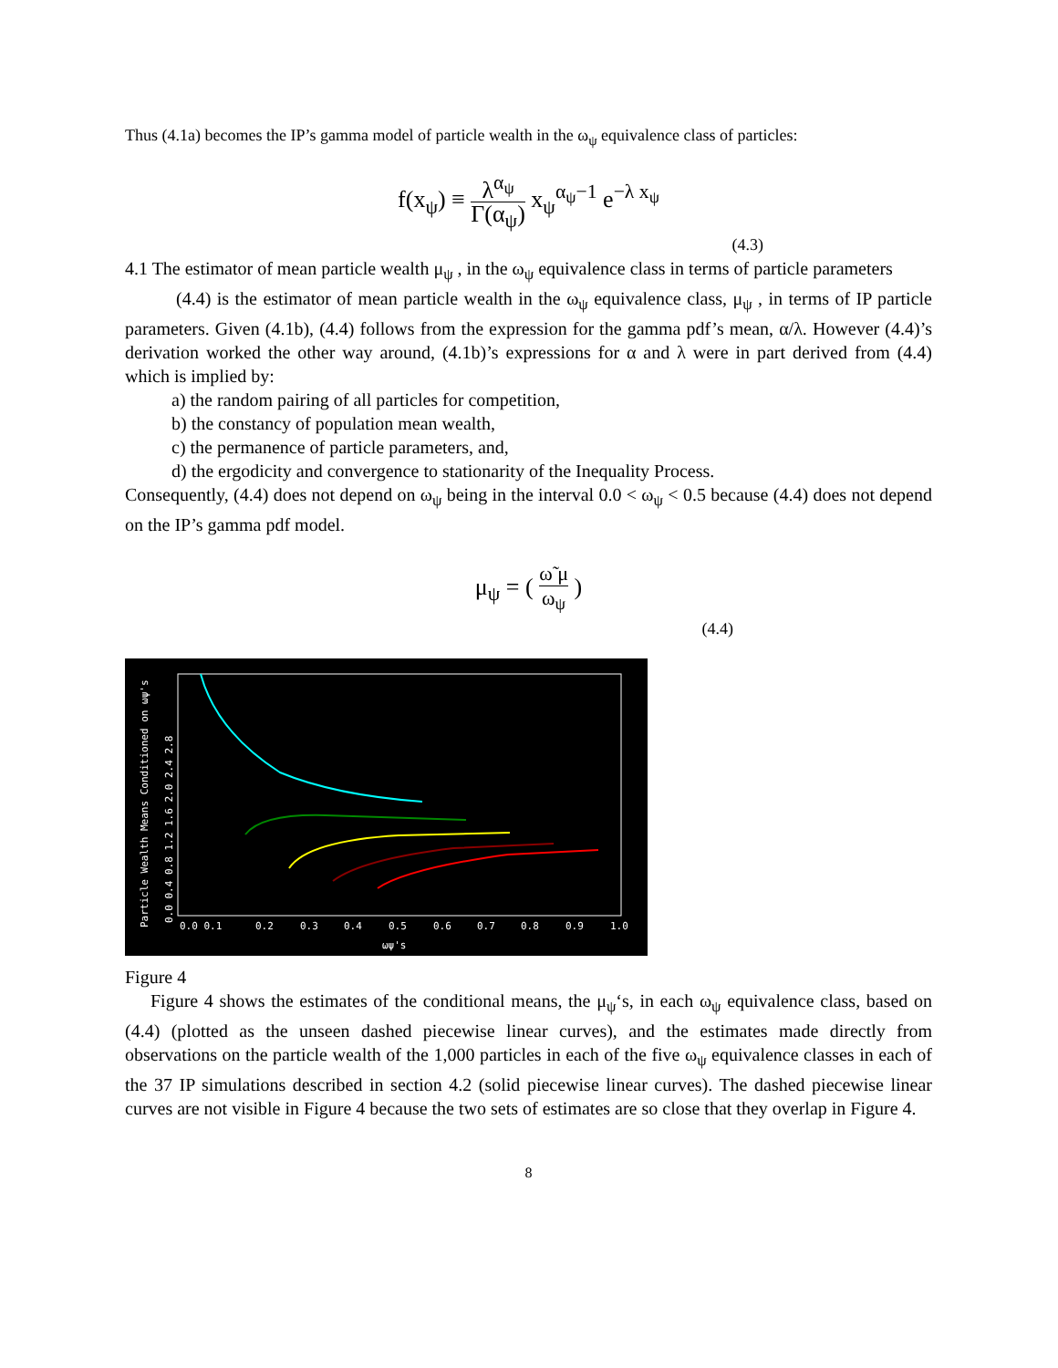Thus (4.1a) becomes the IP’s gamma model of particle wealth in the ω<sub>ψ</sub> equivalence class of particles:
f(x<sub>ψ</sub>) ≡ λ<sup>α<sub>ψ</sub></sup> Γ(α<sub>ψ</sub>) x<sub>ψ</sub><sup>α<sub>ψ</sub>−1</sup> e<sup>−λ x<sub>ψ</sub></sup>
(4.3)
4.1 The estimator of mean particle wealth μ<sub>ψ</sub> , in the ω<sub>ψ</sub> equivalence class in terms of particle parameters
(4.4) is the estimator of mean particle wealth in the ω<sub>ψ</sub> equivalence class, μ<sub>ψ</sub> , in terms of IP particle parameters. Given (4.1b), (4.4) follows from the expression for the gamma pdf’s mean, α/λ. However (4.4)’s derivation worked the other way around, (4.1b)’s expressions for α and λ were in part derived from (4.4) which is implied by:
a) the random pairing of all particles for competition,
b) the constancy of population mean wealth,
c) the permanence of particle parameters, and,
d) the ergodicity and convergence to stationarity of the Inequality Process.
Consequently, (4.4) does not depend on ω<sub>ψ</sub> being in the interval 0.0 < ω<sub>ψ</sub> < 0.5 because (4.4) does not depend on the IP’s gamma pdf model.
μ<sub>ψ</sub> = ( ω̃ μ ω<sub>ψ</sub> )
(4.4)
0.0 0.1
0.2
0.3
0.4
0.5
0.6
0.7
0.8
0.9
1.0
ωψ's
Particle Wealth Means Conditioned on ωψ's
0.0 0.4 0.8 1.2 1.6 2.0 2.4 2.8
Figure 4
Figure 4 shows the estimates of the conditional means, the μ<sub>ψ</sub>‘s, in each ω<sub>ψ</sub> equivalence class, based on (4.4) (plotted as the unseen dashed piecewise linear curves), and the estimates made directly from observations on the particle wealth of the 1,000 particles in each of the five ω<sub>ψ</sub> equivalence classes in each of the 37 IP simulations described in section 4.2 (solid piecewise linear curves). The dashed piecewise linear curves are not visible in Figure 4 because the two sets of estimates are so close that they overlap in Figure 4.
8